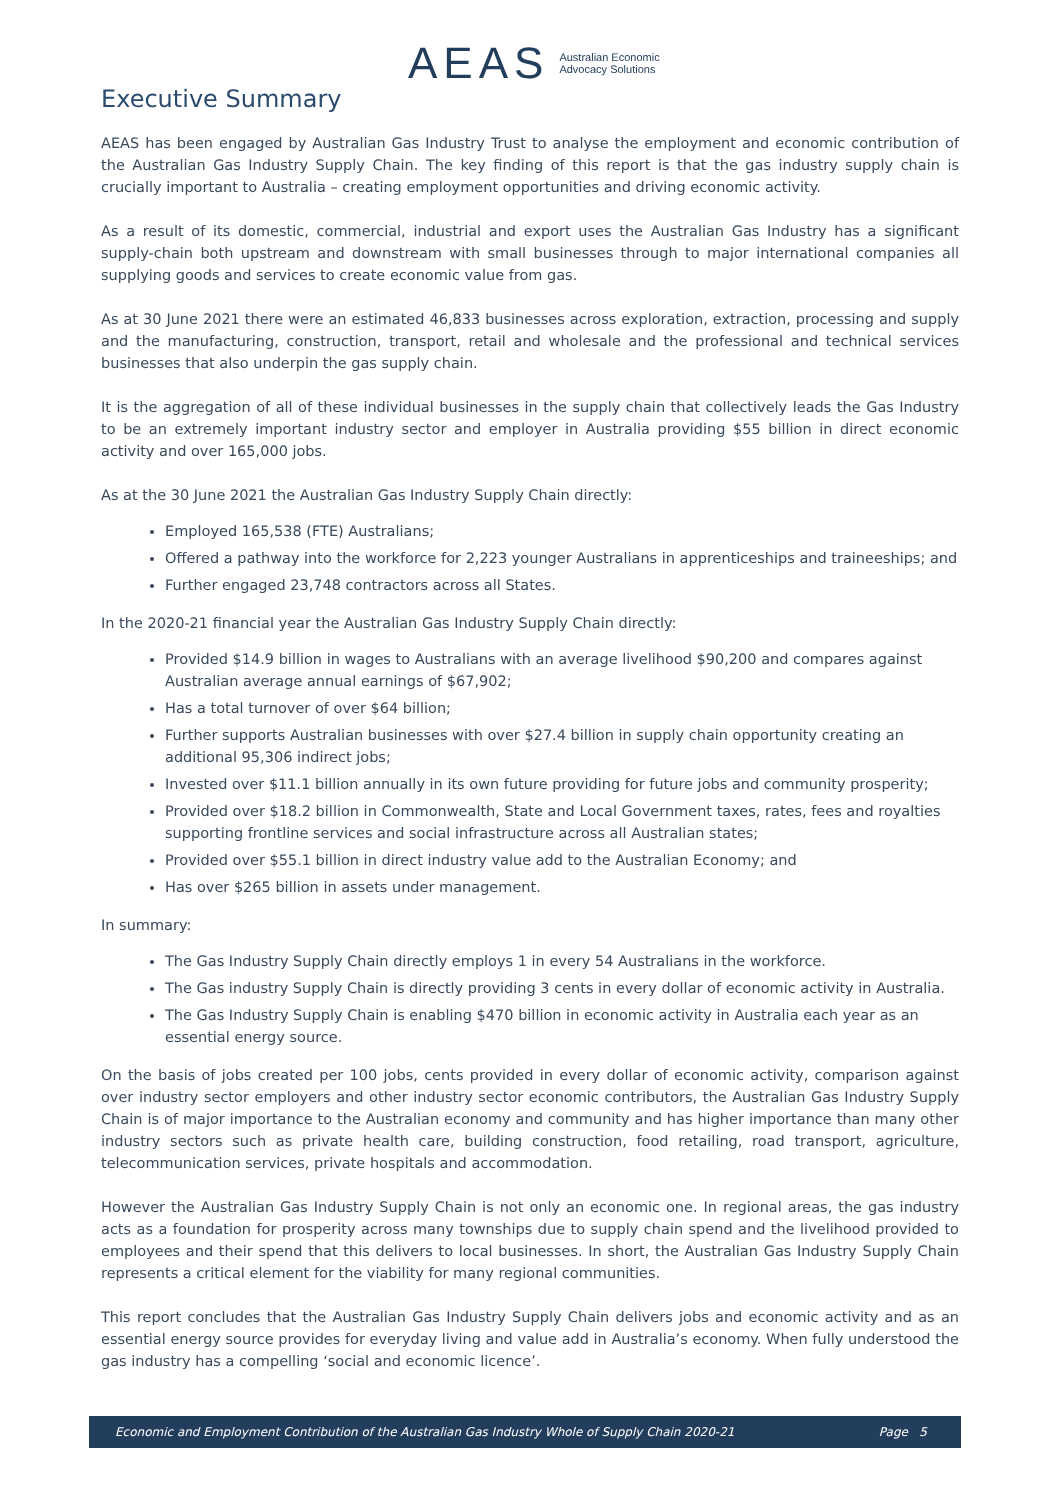AEAS Australian Economic
Advocacy Solutions
Executive Summary
AEAS has been engaged by Australian Gas Industry Trust to analyse the employment and economic contribution of the Australian Gas Industry Supply Chain. The key finding of this report is that the gas industry supply chain is crucially important to Australia – creating employment opportunities and driving economic activity.
As a result of its domestic, commercial, industrial and export uses the Australian Gas Industry has a significant supply-chain both upstream and downstream with small businesses through to major international companies all supplying goods and services to create economic value from gas.
As at 30 June 2021 there were an estimated 46,833 businesses across exploration, extraction, processing and supply and the manufacturing, construction, transport, retail and wholesale and the professional and technical services businesses that also underpin the gas supply chain.
It is the aggregation of all of these individual businesses in the supply chain that collectively leads the Gas Industry to be an extremely important industry sector and employer in Australia providing $55 billion in direct economic activity and over 165,000 jobs.
As at the 30 June 2021 the Australian Gas Industry Supply Chain directly:
Employed 165,538 (FTE) Australians;
Offered a pathway into the workforce for 2,223 younger Australians in apprenticeships and traineeships; and
Further engaged 23,748 contractors across all States.
In the 2020-21 financial year the Australian Gas Industry Supply Chain directly:
Provided $14.9 billion in wages to Australians with an average livelihood $90,200 and compares against Australian average annual earnings of $67,902;
Has a total turnover of over $64 billion;
Further supports Australian businesses with over $27.4 billion in supply chain opportunity creating an additional 95,306 indirect jobs;
Invested over $11.1 billion annually in its own future providing for future jobs and community prosperity;
Provided over $18.2 billion in Commonwealth, State and Local Government taxes, rates, fees and royalties supporting frontline services and social infrastructure across all Australian states;
Provided over $55.1 billion in direct industry value add to the Australian Economy; and
Has over $265 billion in assets under management.
In summary:
The Gas Industry Supply Chain directly employs 1 in every 54 Australians in the workforce.
The Gas industry Supply Chain is directly providing 3 cents in every dollar of economic activity in Australia.
The Gas Industry Supply Chain is enabling $470 billion in economic activity in Australia each year as an essential energy source.
On the basis of jobs created per 100 jobs, cents provided in every dollar of economic activity, comparison against over industry sector employers and other industry sector economic contributors, the Australian Gas Industry Supply Chain is of major importance to the Australian economy and community and has higher importance than many other industry sectors such as private health care, building construction, food retailing, road transport, agriculture, telecommunication services, private hospitals and accommodation.
However the Australian Gas Industry Supply Chain is not only an economic one. In regional areas, the gas industry acts as a foundation for prosperity across many townships due to supply chain spend and the livelihood provided to employees and their spend that this delivers to local businesses. In short, the Australian Gas Industry Supply Chain represents a critical element for the viability for many regional communities.
This report concludes that the Australian Gas Industry Supply Chain delivers jobs and economic activity and as an essential energy source provides for everyday living and value add in Australia’s economy. When fully understood the gas industry has a compelling ‘social and economic licence’.
Economic and Employment Contribution of the Australian Gas Industry Whole of Supply Chain 2020-21 Page 5